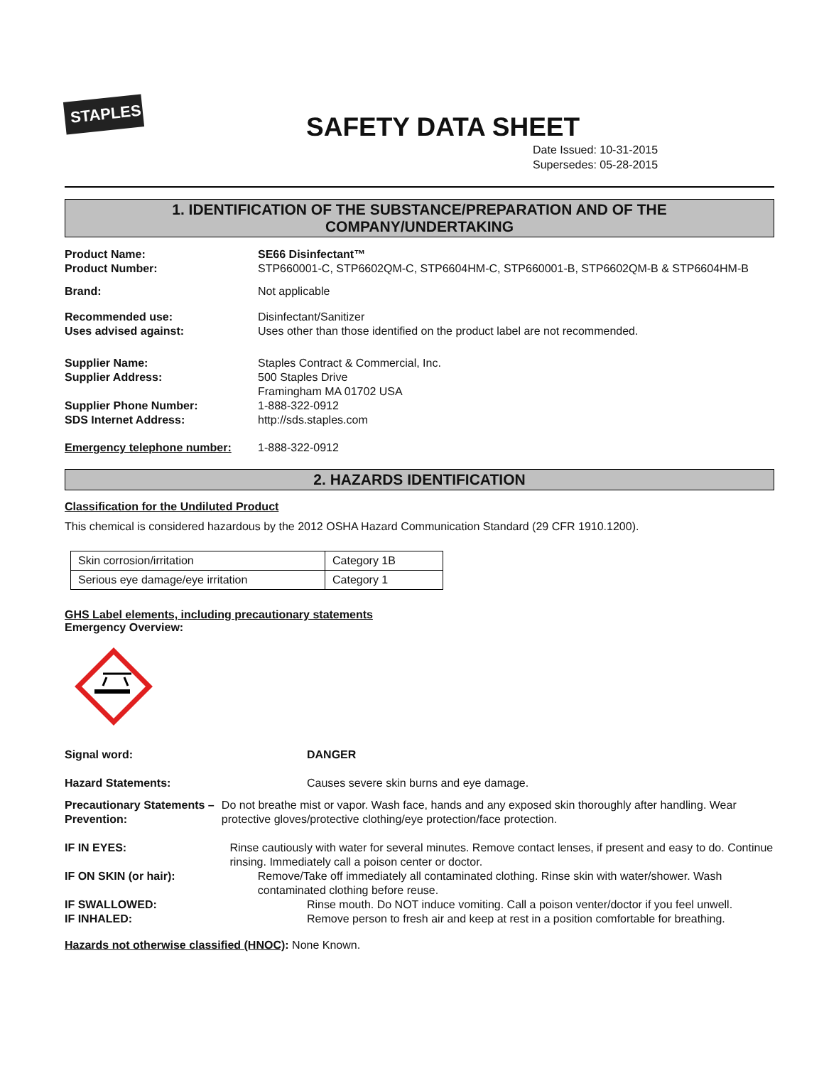STAPLES
SAFETY DATA SHEET
Date Issued: 10-31-2015
Supersedes: 05-28-2015
1. IDENTIFICATION OF THE SUBSTANCE/PREPARATION AND OF THE
COMPANY/UNDERTAKING
Product Name: SE66 Disinfectant™
Product Number: STP660001-C, STP6602QM-C, STP6604HM-C, STP660001-B, STP6602QM-B & STP6604HM-B
Brand: Not applicable
Recommended use: Disinfectant/Sanitizer
Uses advised against: Uses other than those identified on the product label are not recommended.
Supplier Name: Staples Contract & Commercial, Inc.
Supplier Address: 500 Staples Drive
Framingham MA 01702 USA
Supplier Phone Number: 1-888-322-0912
SDS Internet Address: http://sds.staples.com
Emergency telephone number: 1-888-322-0912
2. HAZARDS IDENTIFICATION
Classification for the Undiluted Product
This chemical is considered hazardous by the 2012 OSHA Hazard Communication Standard (29 CFR 1910.1200).
| Skin corrosion/irritation | Category 1B |
| Serious eye damage/eye irritation | Category 1 |
GHS Label elements, including precautionary statements
Emergency Overview:
Signal word: DANGER
Hazard Statements: Causes severe skin burns and eye damage.
Precautionary Statements – Prevention:
Do not breathe mist or vapor. Wash face, hands and any exposed skin thoroughly after handling. Wear protective gloves/protective clothing/eye protection/face protection.
IF IN EYES: Rinse cautiously with water for several minutes. Remove contact lenses, if present and easy to do. Continue rinsing. Immediately call a poison center or doctor.
IF ON SKIN (or hair): Remove/Take off immediately all contaminated clothing. Rinse skin with water/shower. Wash contaminated clothing before reuse.
IF SWALLOWED: Rinse mouth. Do NOT induce vomiting. Call a poison venter/doctor if you feel unwell.
IF INHALED: Remove person to fresh air and keep at rest in a position comfortable for breathing.
Hazards not otherwise classified (HNOC): None Known.